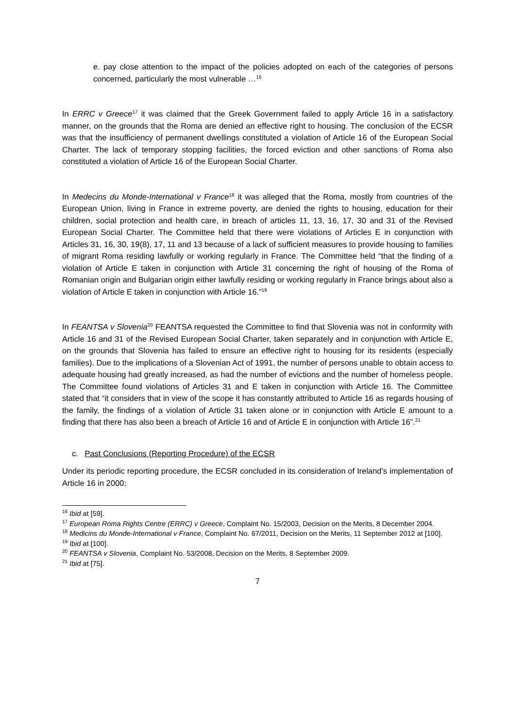e. pay close attention to the impact of the policies adopted on each of the categories of persons concerned, particularly the most vulnerable …<sup>16</sup>
In ERRC v Greece<sup>17</sup> it was claimed that the Greek Government failed to apply Article 16 in a satisfactory manner, on the grounds that the Roma are denied an effective right to housing. The conclusion of the ECSR was that the insufficiency of permanent dwellings constituted a violation of Article 16 of the European Social Charter. The lack of temporary stopping facilities, the forced eviction and other sanctions of Roma also constituted a violation of Article 16 of the European Social Charter.
In Medecins du Monde-International v France<sup>18</sup> it was alleged that the Roma, mostly from countries of the European Union, living in France in extreme poverty, are denied the rights to housing, education for their children, social protection and health care, in breach of articles 11, 13, 16, 17, 30 and 31 of the Revised European Social Charter. The Committee held that there were violations of Articles E in conjunction with Articles 31, 16, 30, 19(8), 17, 11 and 13 because of a lack of sufficient measures to provide housing to families of migrant Roma residing lawfully or working regularly in France. The Committee held “that the finding of a violation of Article E taken in conjunction with Article 31 concerning the right of housing of the Roma of Romanian origin and Bulgarian origin either lawfully residing or working regularly in France brings about also a violation of Article E taken in conjunction with Article 16.”<sup>19</sup>
In FEANTSA v Slovenia<sup>20</sup> FEANTSA requested the Committee to find that Slovenia was not in conformity with Article 16 and 31 of the Revised European Social Charter, taken separately and in conjunction with Article E, on the grounds that Slovenia has failed to ensure an effective right to housing for its residents (especially families). Due to the implications of a Slovenian Act of 1991, the number of persons unable to obtain access to adequate housing had greatly increased, as had the number of evictions and the number of homeless people. The Committee found violations of Articles 31 and E taken in conjunction with Article 16. The Committee stated that “it considers that in view of the scope it has constantly attributed to Article 16 as regards housing of the family, the findings of a violation of Article 31 taken alone or in conjunction with Article E amount to a finding that there has also been a breach of Article 16 and of Article E in conjunction with Article 16”.<sup>21</sup>
c. Past Conclusions (Reporting Procedure) of the ECSR
Under its periodic reporting procedure, the ECSR concluded in its consideration of Ireland’s implementation of Article 16 in 2000:
<sup>16</sup> Ibid at [59].
<sup>17</sup> European Roma Rights Centre (ERRC) v Greece, Complaint No. 15/2003, Decision on the Merits, 8 December 2004.
<sup>18</sup> Medicins du Monde-International v France, Complaint No. 67/2011, Decision on the Merits, 11 September 2012 at [100].
<sup>19</sup> Ibid at [100].
<sup>20</sup> FEANTSA v Slovenia, Complaint No. 53/2008, Decision on the Merits, 8 September 2009.
<sup>21</sup> Ibid at [75].
7